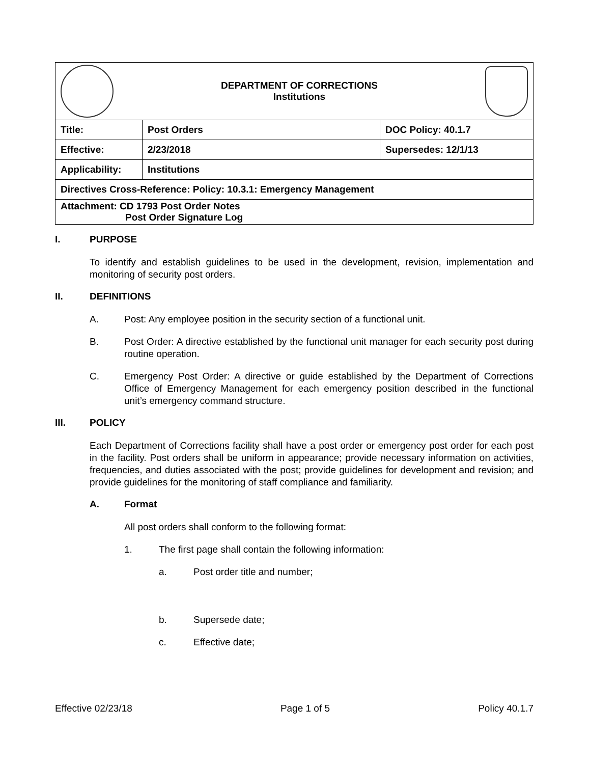| DEPARTMENT OF CORRECTIONS Institutions | | |
| Title: | Post Orders | DOC Policy: 40.1.7 |
| Effective: | 2/23/2018 | Supersedes: 12/1/13 |
| Applicability: | Institutions | |
| Directives Cross-Reference: Policy: 10.3.1: Emergency Management | | |
| Attachment: CD 1793 Post Order Notes Post Order Signature Log | | |
I. PURPOSE
To identify and establish guidelines to be used in the development, revision, implementation and monitoring of security post orders.
II. DEFINITIONS
A. Post: Any employee position in the security section of a functional unit.
B. Post Order: A directive established by the functional unit manager for each security post during routine operation.
C. Emergency Post Order: A directive or guide established by the Department of Corrections Office of Emergency Management for each emergency position described in the functional unit’s emergency command structure.
III. POLICY
Each Department of Corrections facility shall have a post order or emergency post order for each post in the facility. Post orders shall be uniform in appearance; provide necessary information on activities, frequencies, and duties associated with the post; provide guidelines for development and revision; and provide guidelines for the monitoring of staff compliance and familiarity.
A. Format
All post orders shall conform to the following format:
1. The first page shall contain the following information:
a. Post order title and number;
b. Supersede date;
c. Effective date;
Effective 02/23/18 Page 1 of 5 Policy 40.1.7